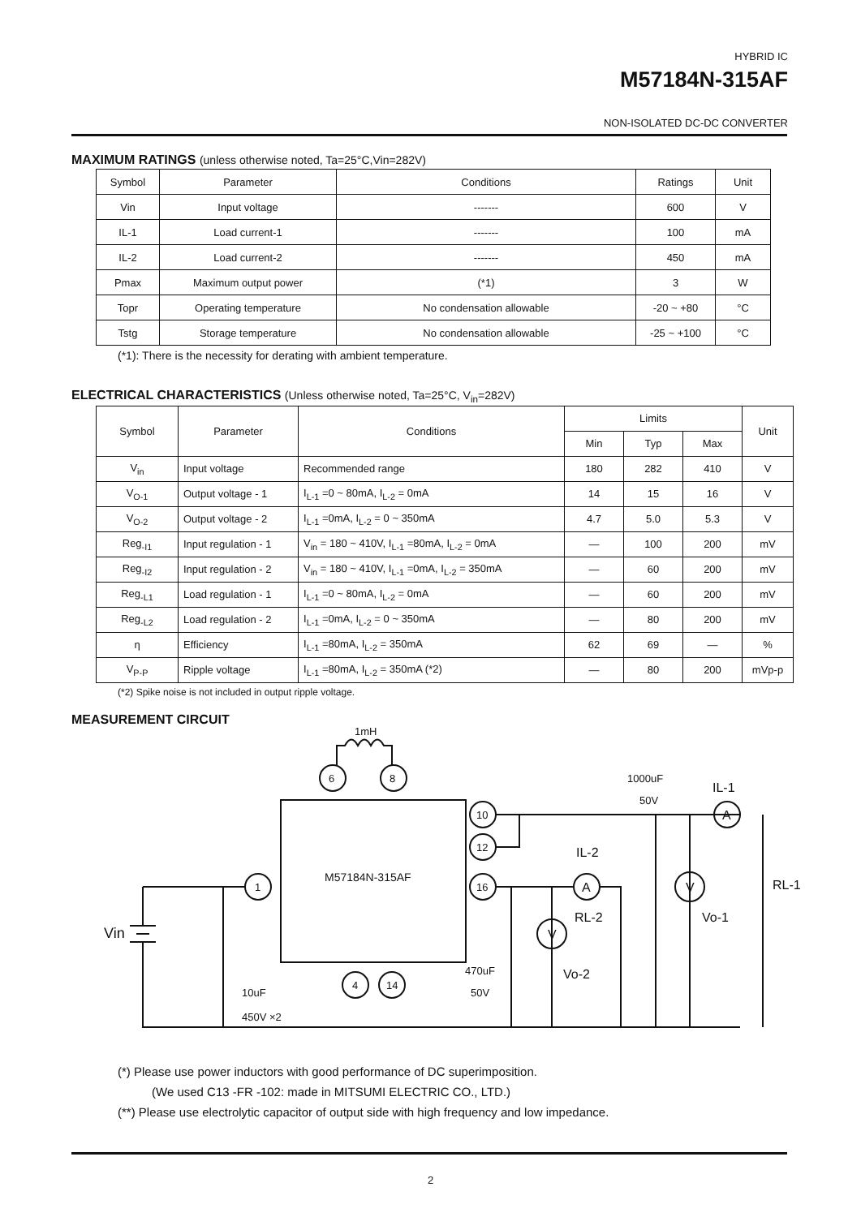HYBRID IC
M57184N-315AF
NON-ISOLATED DC-DC CONVERTER
MAXIMUM RATINGS (unless otherwise noted, Ta=25°C,Vin=282V)
| Symbol | Parameter | Conditions | Ratings | Unit |
| --- | --- | --- | --- | --- |
| Vin | Input voltage | ------- | 600 | V |
| IL-1 | Load current-1 | ------- | 100 | mA |
| IL-2 | Load current-2 | ------- | 450 | mA |
| Pmax | Maximum output power | (*1) | 3 | W |
| Topr | Operating temperature | No condensation allowable | -20 ~ +80 | °C |
| Tstg | Storage temperature | No condensation allowable | -25 ~ +100 | °C |
(*1): There is the necessity for derating with ambient temperature.
ELECTRICAL CHARACTERISTICS (Unless otherwise noted, Ta=25°C, V<sub>in</sub>=282V)
| Symbol | Parameter | Conditions | Limits | | | Unit |
| --- | --- | --- | --- | --- | --- | --- |
| | | | Min | Typ | Max | |
| V<sub>in</sub> | Input voltage | Recommended range | 180 | 282 | 410 | V |
| V<sub>O-1</sub> | Output voltage - 1 | I<sub>L-1</sub> =0 ~ 80mA, I<sub>L-2</sub> = 0mA | 14 | 15 | 16 | V |
| V<sub>O-2</sub> | Output voltage - 2 | I<sub>L-1</sub> =0mA, I<sub>L-2</sub> = 0 ~ 350mA | 4.7 | 5.0 | 5.3 | V |
| Reg<sub>-I1</sub> | Input regulation - 1 | V<sub>in</sub> = 180 ~ 410V, I<sub>L-1</sub> =80mA, I<sub>L-2</sub> = 0mA | — | 100 | 200 | mV |
| Reg<sub>-I2</sub> | Input regulation - 2 | V<sub>in</sub> = 180 ~ 410V, I<sub>L-1</sub> =0mA, I<sub>L-2</sub> = 350mA | — | 60 | 200 | mV |
| Reg<sub>-L1</sub> | Load regulation - 1 | I<sub>L-1</sub> =0 ~ 80mA, I<sub>L-2</sub> = 0mA | — | 60 | 200 | mV |
| Reg<sub>-L2</sub> | Load regulation - 2 | I<sub>L-1</sub> =0mA, I<sub>L-2</sub> = 0 ~ 350mA | — | 80 | 200 | mV |
| η | Efficiency | I<sub>L-1</sub> =80mA, I<sub>L-2</sub> = 350mA | 62 | 69 | — | % |
| V<sub>P-P</sub> | Ripple voltage | I<sub>L-1</sub> =80mA, I<sub>L-2</sub> = 350mA (*2) | — | 80 | 200 | mVp-p |
(*2) Spike noise is not included in output ripple voltage.
MEASUREMENT CIRCUIT
M57184N-315AF
1mH
6
8
1
10
12
16
4
14
Vin
10uF
450V ×2
470uF
50V
1000uF
50V
IL-1
IL-2
RL-1
RL-2
Vo-1
Vo-2
A
A
V
V
(*) Please use power inductors with good performance of DC superimposition.
(We used C13 -FR -102: made in MITSUMI ELECTRIC CO., LTD.)
(**) Please use electrolytic capacitor of output side with high frequency and low impedance.
2